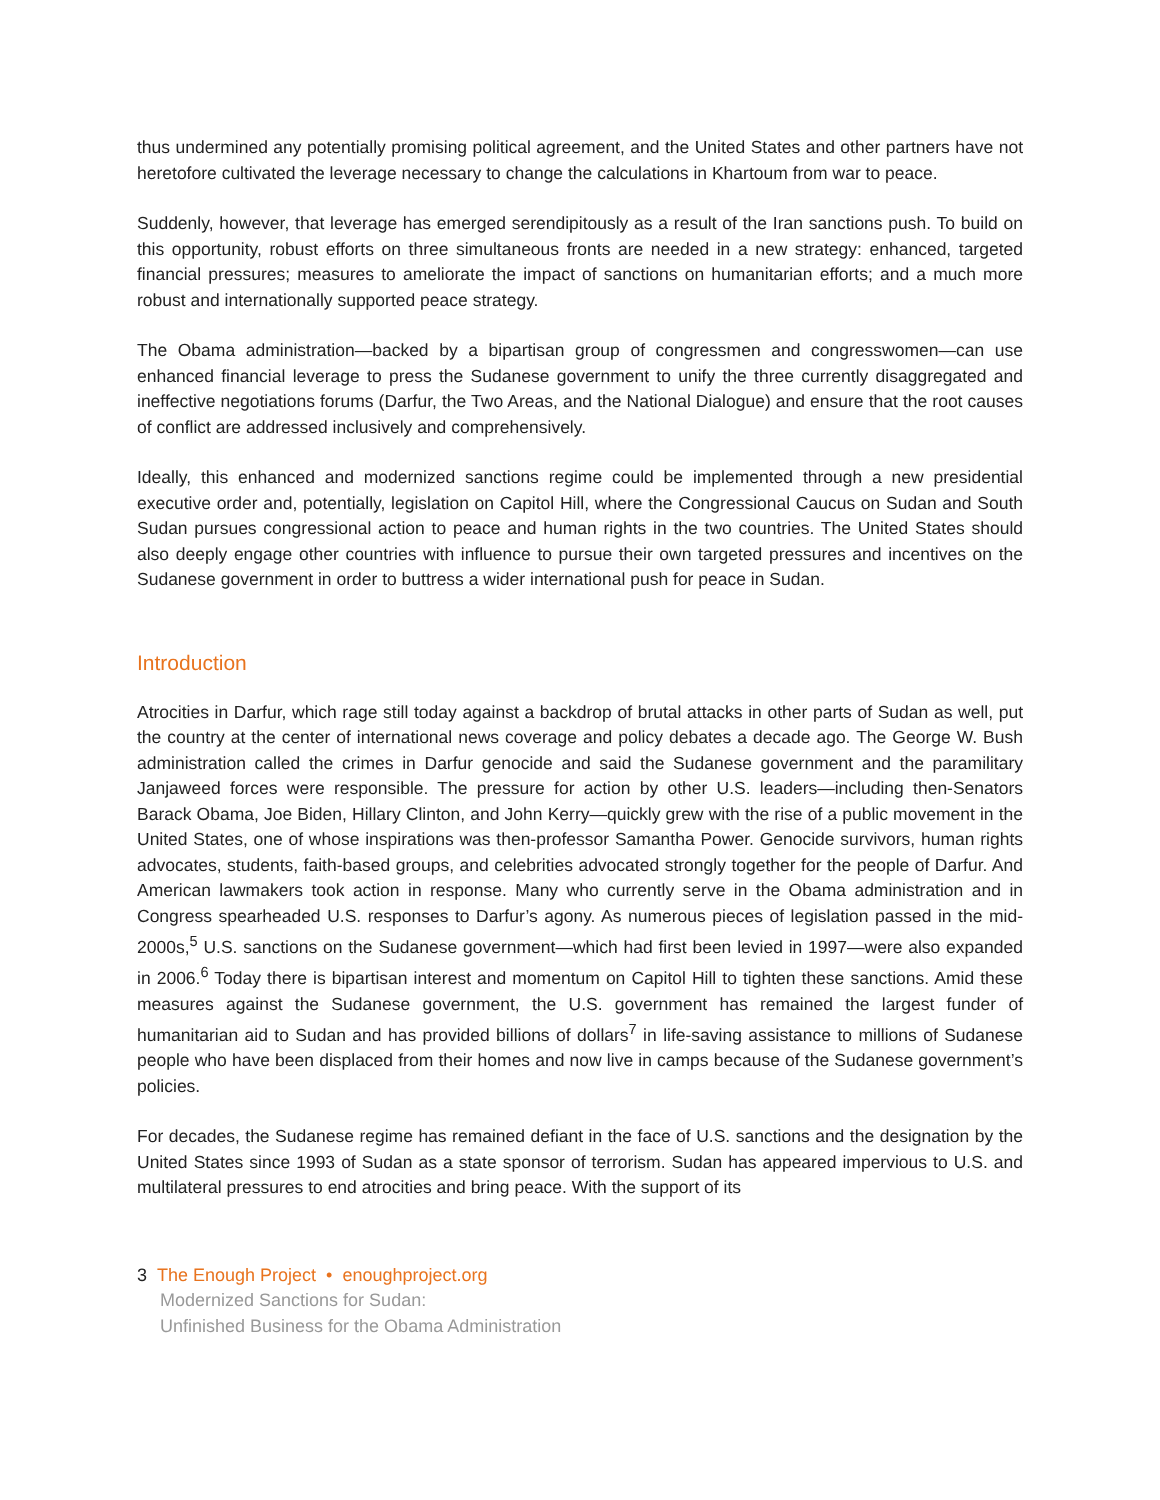thus undermined any potentially promising political agreement, and the United States and other partners have not heretofore cultivated the leverage necessary to change the calculations in Khartoum from war to peace.
Suddenly, however, that leverage has emerged serendipitously as a result of the Iran sanctions push. To build on this opportunity, robust efforts on three simultaneous fronts are needed in a new strategy: enhanced, targeted financial pressures; measures to ameliorate the impact of sanctions on humanitarian efforts; and a much more robust and internationally supported peace strategy.
The Obama administration—backed by a bipartisan group of congressmen and congresswomen—can use enhanced financial leverage to press the Sudanese government to unify the three currently disaggregated and ineffective negotiations forums (Darfur, the Two Areas, and the National Dialogue) and ensure that the root causes of conflict are addressed inclusively and comprehensively.
Ideally, this enhanced and modernized sanctions regime could be implemented through a new presidential executive order and, potentially, legislation on Capitol Hill, where the Congressional Caucus on Sudan and South Sudan pursues congressional action to peace and human rights in the two countries. The United States should also deeply engage other countries with influence to pursue their own targeted pressures and incentives on the Sudanese government in order to buttress a wider international push for peace in Sudan.
Introduction
Atrocities in Darfur, which rage still today against a backdrop of brutal attacks in other parts of Sudan as well, put the country at the center of international news coverage and policy debates a decade ago. The George W. Bush administration called the crimes in Darfur genocide and said the Sudanese government and the paramilitary Janjaweed forces were responsible. The pressure for action by other U.S. leaders—including then-Senators Barack Obama, Joe Biden, Hillary Clinton, and John Kerry—quickly grew with the rise of a public movement in the United States, one of whose inspirations was then-professor Samantha Power. Genocide survivors, human rights advocates, students, faith-based groups, and celebrities advocated strongly together for the people of Darfur. And American lawmakers took action in response. Many who currently serve in the Obama administration and in Congress spearheaded U.S. responses to Darfur’s agony. As numerous pieces of legislation passed in the mid-2000s,<sup>5</sup> U.S. sanctions on the Sudanese government—which had first been levied in 1997—were also expanded in 2006.<sup>6</sup> Today there is bipartisan interest and momentum on Capitol Hill to tighten these sanctions. Amid these measures against the Sudanese government, the U.S. government has remained the largest funder of humanitarian aid to Sudan and has provided billions of dollars<sup>7</sup> in life-saving assistance to millions of Sudanese people who have been displaced from their homes and now live in camps because of the Sudanese government’s policies.
For decades, the Sudanese regime has remained defiant in the face of U.S. sanctions and the designation by the United States since 1993 of Sudan as a state sponsor of terrorism. Sudan has appeared impervious to U.S. and multilateral pressures to end atrocities and bring peace. With the support of its
3 The Enough Project • enoughproject.org
Modernized Sanctions for Sudan:
Unfinished Business for the Obama Administration